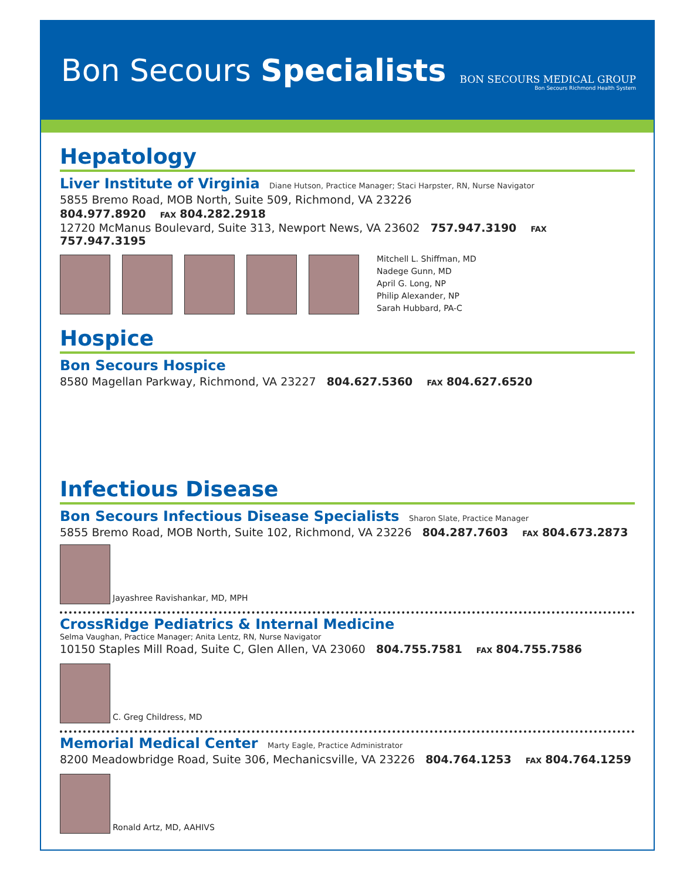Bon Secours Specialists
BON SECOURS MEDICAL GROUP
Bon Secours Richmond Health System
Hepatology
Liver Institute of Virginia Diane Hutson, Practice Manager; Staci Harpster, RN, Nurse Navigator
5855 Bremo Road, MOB North, Suite 509, Richmond, VA 23226
804.977.8920 FAX 804.282.2918
12720 McManus Boulevard, Suite 313, Newport News, VA 23602 757.947.3190 FAX 757.947.3195
Mitchell L. Shiffman, MD
Nadege Gunn, MD
April G. Long, NP
Philip Alexander, NP
Sarah Hubbard, PA-C
Hospice
Bon Secours Hospice
8580 Magellan Parkway, Richmond, VA 23227 804.627.5360 FAX 804.627.6520
Infectious Disease
Bon Secours Infectious Disease Specialists Sharon Slate, Practice Manager
5855 Bremo Road, MOB North, Suite 102, Richmond, VA 23226 804.287.7603 FAX 804.673.2873
Jayashree Ravishankar, MD, MPH
CrossRidge Pediatrics & Internal Medicine
Selma Vaughan, Practice Manager; Anita Lentz, RN, Nurse Navigator
10150 Staples Mill Road, Suite C, Glen Allen, VA 23060 804.755.7581 FAX 804.755.7586
C. Greg Childress, MD
Memorial Medical Center Marty Eagle, Practice Administrator
8200 Meadowbridge Road, Suite 306, Mechanicsville, VA 23226 804.764.1253 FAX 804.764.1259
Ronald Artz, MD, AAHIVS